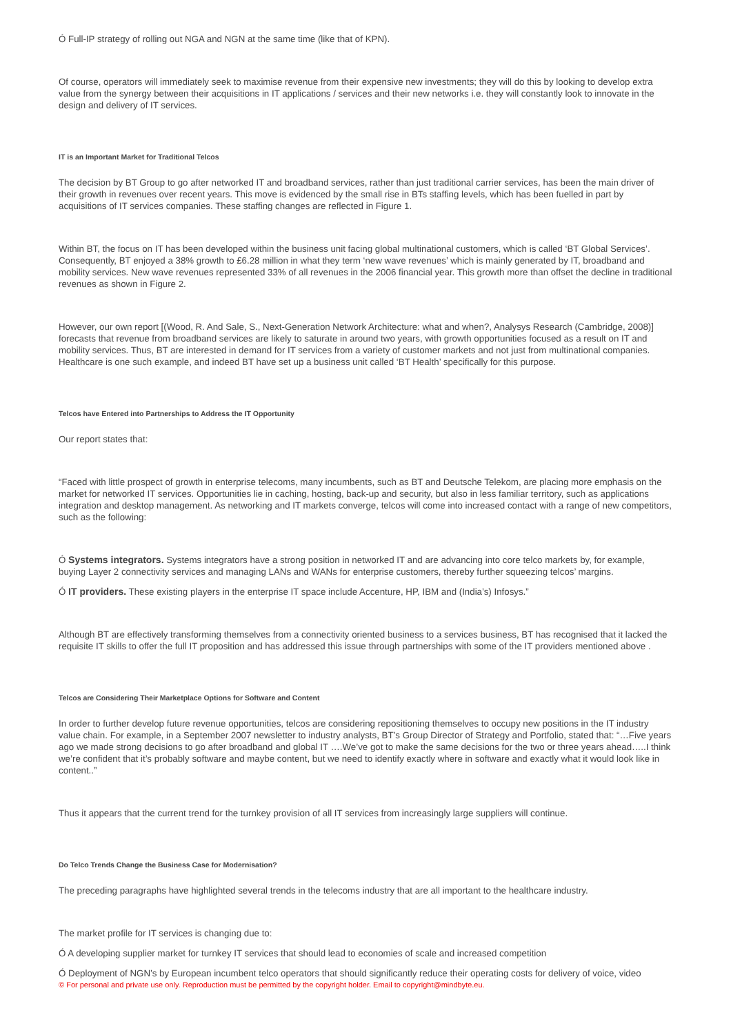Ó Full-IP strategy of rolling out NGA and NGN at the same time (like that of KPN).
Of course, operators will immediately seek to maximise revenue from their expensive new investments; they will do this by looking to develop extra value from the synergy between their acquisitions in IT applications / services and their new networks i.e. they will constantly look to innovate in the design and delivery of IT services.
IT is an Important Market for Traditional Telcos
The decision by BT Group to go after networked IT and broadband services, rather than just traditional carrier services, has been the main driver of their growth in revenues over recent years. This move is evidenced by the small rise in BTs staffing levels, which has been fuelled in part by acquisitions of IT services companies. These staffing changes are reflected in Figure 1.
Within BT, the focus on IT has been developed within the business unit facing global multinational customers, which is called ‘BT Global Services’. Consequently, BT enjoyed a 38% growth to £6.28 million in what they term ‘new wave revenues’ which is mainly generated by IT, broadband and mobility services. New wave revenues represented 33% of all revenues in the 2006 financial year. This growth more than offset the decline in traditional revenues as shown in Figure 2.
However, our own report [(Wood, R. And Sale, S., Next-Generation Network Architecture: what and when?, Analysys Research (Cambridge, 2008)] forecasts that revenue from broadband services are likely to saturate in around two years, with growth opportunities focused as a result on IT and mobility services. Thus, BT are interested in demand for IT services from a variety of customer markets and not just from multinational companies. Healthcare is one such example, and indeed BT have set up a business unit called ‘BT Health’ specifically for this purpose.
Telcos have Entered into Partnerships to Address the IT Opportunity
Our report states that:
“Faced with little prospect of growth in enterprise telecoms, many incumbents, such as BT and Deutsche Telekom, are placing more emphasis on the market for networked IT services. Opportunities lie in caching, hosting, back-up and security, but also in less familiar territory, such as applications integration and desktop management. As networking and IT markets converge, telcos will come into increased contact with a range of new competitors, such as the following:
Ó Systems integrators. Systems integrators have a strong position in networked IT and are advancing into core telco markets by, for example, buying Layer 2 connectivity services and managing LANs and WANs for enterprise customers, thereby further squeezing telcos’ margins.
Ó IT providers. These existing players in the enterprise IT space include Accenture, HP, IBM and (India’s) Infosys.”
Although BT are effectively transforming themselves from a connectivity oriented business to a services business, BT has recognised that it lacked the requisite IT skills to offer the full IT proposition and has addressed this issue through partnerships with some of the IT providers mentioned above .
Telcos are Considering Their Marketplace Options for Software and Content
In order to further develop future revenue opportunities, telcos are considering repositioning themselves to occupy new positions in the IT industry value chain. For example, in a September 2007 newsletter to industry analysts, BT’s Group Director of Strategy and Portfolio, stated that: “…Five years ago we made strong decisions to go after broadband and global IT ….We’ve got to make the same decisions for the two or three years ahead…..I think we’re confident that it’s probably software and maybe content, but we need to identify exactly where in software and exactly what it would look like in content..”
Thus it appears that the current trend for the turnkey provision of all IT services from increasingly large suppliers will continue.
Do Telco Trends Change the Business Case for Modernisation?
The preceding paragraphs have highlighted several trends in the telecoms industry that are all important to the healthcare industry.
The market profile for IT services is changing due to:
Ó A developing supplier market for turnkey IT services that should lead to economies of scale and increased competition
Ó Deployment of NGN’s by European incumbent telco operators that should significantly reduce their operating costs for delivery of voice, video
© For personal and private use only. Reproduction must be permitted by the copyright holder. Email to copyright@mindbyte.eu.